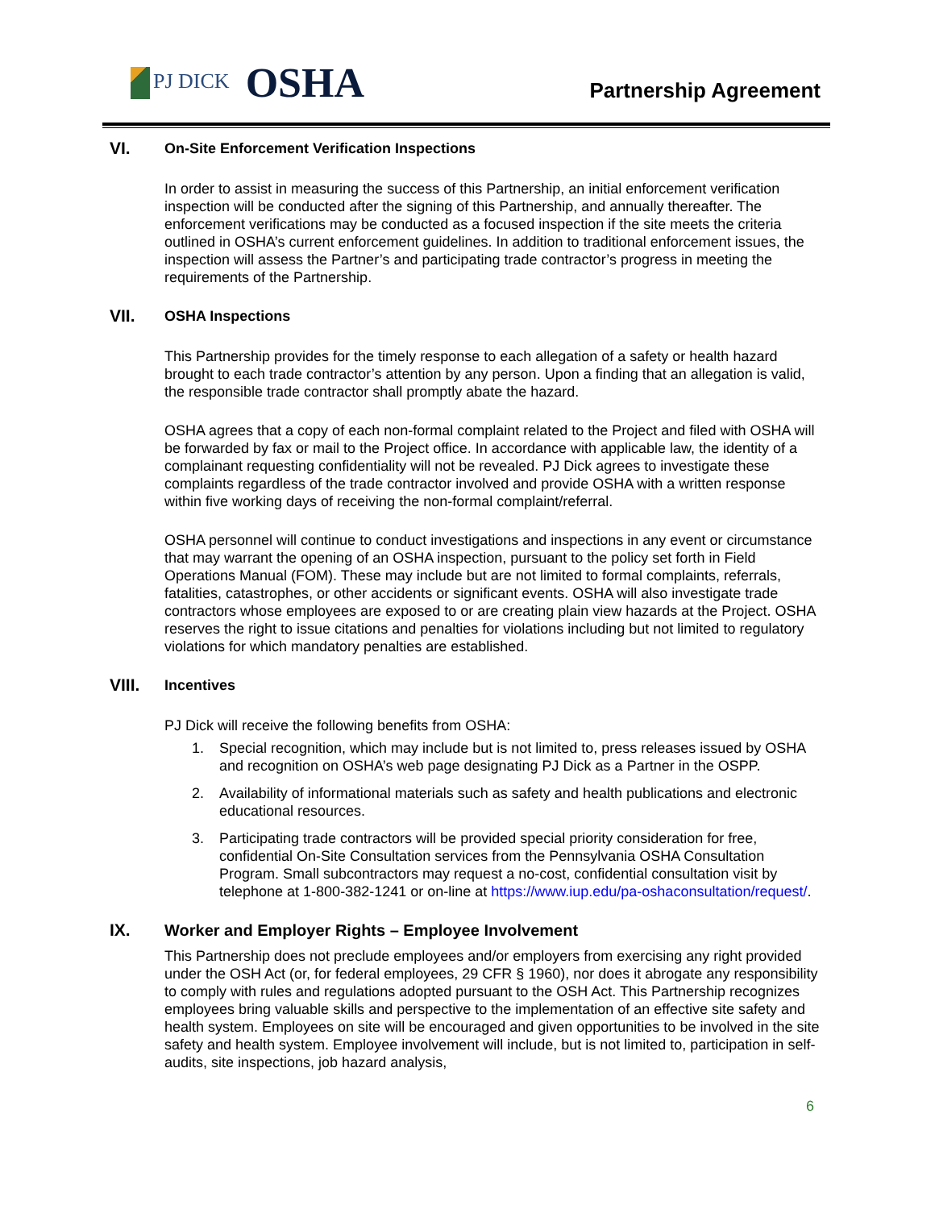PJ DICK OSHA
Partnership Agreement
VI. On-Site Enforcement Verification Inspections
In order to assist in measuring the success of this Partnership, an initial enforcement verification inspection will be conducted after the signing of this Partnership, and annually thereafter. The enforcement verifications may be conducted as a focused inspection if the site meets the criteria outlined in OSHA’s current enforcement guidelines. In addition to traditional enforcement issues, the inspection will assess the Partner’s and participating trade contractor’s progress in meeting the requirements of the Partnership.
VII. OSHA Inspections
This Partnership provides for the timely response to each allegation of a safety or health hazard brought to each trade contractor’s attention by any person. Upon a finding that an allegation is valid, the responsible trade contractor shall promptly abate the hazard.
OSHA agrees that a copy of each non-formal complaint related to the Project and filed with OSHA will be forwarded by fax or mail to the Project office. In accordance with applicable law, the identity of a complainant requesting confidentiality will not be revealed. PJ Dick agrees to investigate these complaints regardless of the trade contractor involved and provide OSHA with a written response within five working days of receiving the non-formal complaint/referral.
OSHA personnel will continue to conduct investigations and inspections in any event or circumstance that may warrant the opening of an OSHA inspection, pursuant to the policy set forth in Field Operations Manual (FOM). These may include but are not limited to formal complaints, referrals, fatalities, catastrophes, or other accidents or significant events. OSHA will also investigate trade contractors whose employees are exposed to or are creating plain view hazards at the Project. OSHA reserves the right to issue citations and penalties for violations including but not limited to regulatory violations for which mandatory penalties are established.
VIII. Incentives
PJ Dick will receive the following benefits from OSHA:
1. Special recognition, which may include but is not limited to, press releases issued by OSHA and recognition on OSHA’s web page designating PJ Dick as a Partner in the OSPP.
2. Availability of informational materials such as safety and health publications and electronic educational resources.
3. Participating trade contractors will be provided special priority consideration for free, confidential On-Site Consultation services from the Pennsylvania OSHA Consultation Program. Small subcontractors may request a no-cost, confidential consultation visit by telephone at 1-800-382-1241 or on-line at https://www.iup.edu/pa-oshaconsultation/request/.
IX. Worker and Employer Rights – Employee Involvement
This Partnership does not preclude employees and/or employers from exercising any right provided under the OSH Act (or, for federal employees, 29 CFR § 1960), nor does it abrogate any responsibility to comply with rules and regulations adopted pursuant to the OSH Act. This Partnership recognizes employees bring valuable skills and perspective to the implementation of an effective site safety and health system. Employees on site will be encouraged and given opportunities to be involved in the site safety and health system. Employee involvement will include, but is not limited to, participation in self-audits, site inspections, job hazard analysis,
6